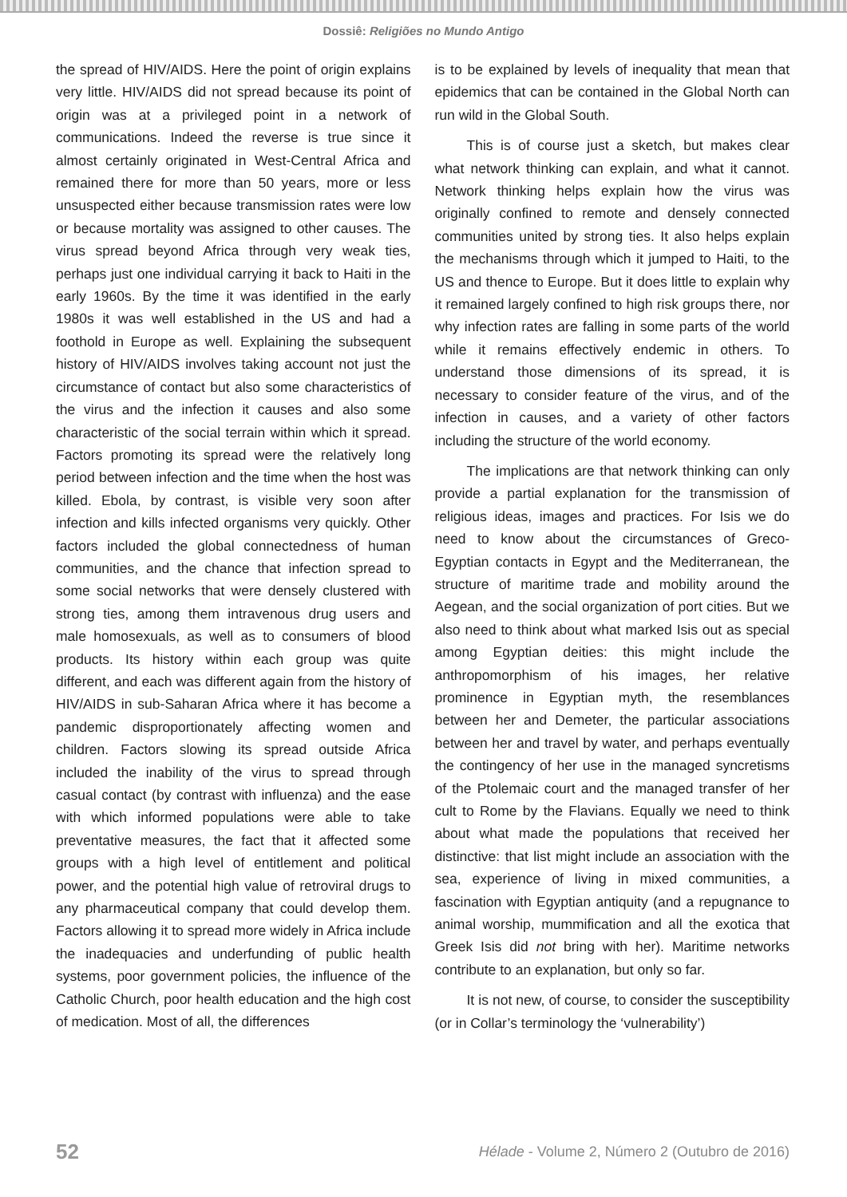Dossiê: Religiões no Mundo Antigo
the spread of HIV/AIDS. Here the point of origin explains very little. HIV/AIDS did not spread because its point of origin was at a privileged point in a network of communications. Indeed the reverse is true since it almost certainly originated in West-Central Africa and remained there for more than 50 years, more or less unsuspected either because transmission rates were low or because mortality was assigned to other causes. The virus spread beyond Africa through very weak ties, perhaps just one individual carrying it back to Haiti in the early 1960s. By the time it was identified in the early 1980s it was well established in the US and had a foothold in Europe as well. Explaining the subsequent history of HIV/AIDS involves taking account not just the circumstance of contact but also some characteristics of the virus and the infection it causes and also some characteristic of the social terrain within which it spread. Factors promoting its spread were the relatively long period between infection and the time when the host was killed. Ebola, by contrast, is visible very soon after infection and kills infected organisms very quickly. Other factors included the global connectedness of human communities, and the chance that infection spread to some social networks that were densely clustered with strong ties, among them intravenous drug users and male homosexuals, as well as to consumers of blood products. Its history within each group was quite different, and each was different again from the history of HIV/AIDS in sub-Saharan Africa where it has become a pandemic disproportionately affecting women and children. Factors slowing its spread outside Africa included the inability of the virus to spread through casual contact (by contrast with influenza) and the ease with which informed populations were able to take preventative measures, the fact that it affected some groups with a high level of entitlement and political power, and the potential high value of retroviral drugs to any pharmaceutical company that could develop them. Factors allowing it to spread more widely in Africa include the inadequacies and underfunding of public health systems, poor government policies, the influence of the Catholic Church, poor health education and the high cost of medication. Most of all, the differences
is to be explained by levels of inequality that mean that epidemics that can be contained in the Global North can run wild in the Global South.
This is of course just a sketch, but makes clear what network thinking can explain, and what it cannot. Network thinking helps explain how the virus was originally confined to remote and densely connected communities united by strong ties. It also helps explain the mechanisms through which it jumped to Haiti, to the US and thence to Europe. But it does little to explain why it remained largely confined to high risk groups there, nor why infection rates are falling in some parts of the world while it remains effectively endemic in others. To understand those dimensions of its spread, it is necessary to consider feature of the virus, and of the infection in causes, and a variety of other factors including the structure of the world economy.
The implications are that network thinking can only provide a partial explanation for the transmission of religious ideas, images and practices. For Isis we do need to know about the circumstances of Greco-Egyptian contacts in Egypt and the Mediterranean, the structure of maritime trade and mobility around the Aegean, and the social organization of port cities. But we also need to think about what marked Isis out as special among Egyptian deities: this might include the anthropomorphism of his images, her relative prominence in Egyptian myth, the resemblances between her and Demeter, the particular associations between her and travel by water, and perhaps eventually the contingency of her use in the managed syncretisms of the Ptolemaic court and the managed transfer of her cult to Rome by the Flavians. Equally we need to think about what made the populations that received her distinctive: that list might include an association with the sea, experience of living in mixed communities, a fascination with Egyptian antiquity (and a repugnance to animal worship, mummification and all the exotica that Greek Isis did not bring with her). Maritime networks contribute to an explanation, but only so far.
It is not new, of course, to consider the susceptibility (or in Collar’s terminology the ‘vulnerability’)
52 Hélade - Volume 2, Número 2 (Outubro de 2016)